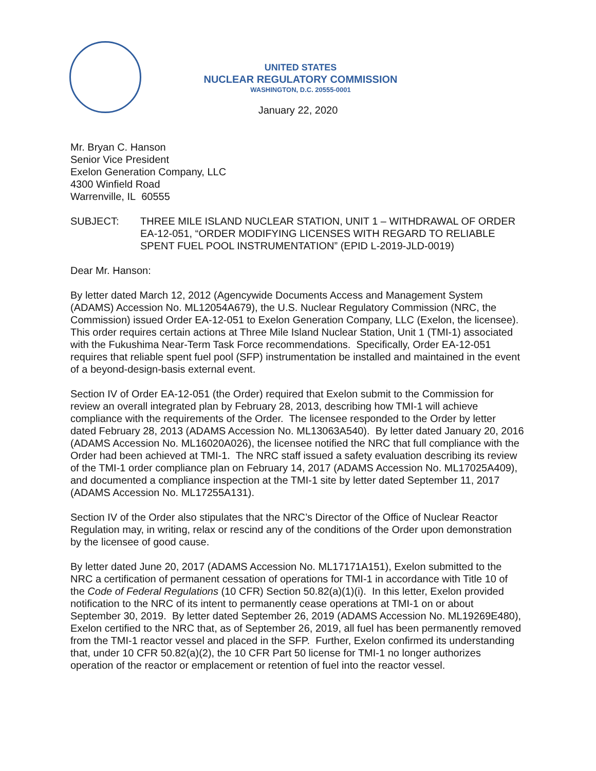UNITED STATES
NUCLEAR REGULATORY COMMISSION
WASHINGTON, D.C. 20555-0001
January 22, 2020
Mr. Bryan C. Hanson
Senior Vice President
Exelon Generation Company, LLC
4300 Winfield Road
Warrenville, IL 60555
SUBJECT: THREE MILE ISLAND NUCLEAR STATION, UNIT 1 – WITHDRAWAL OF ORDER EA-12-051, “ORDER MODIFYING LICENSES WITH REGARD TO RELIABLE SPENT FUEL POOL INSTRUMENTATION” (EPID L-2019-JLD-0019)
Dear Mr. Hanson:
By letter dated March 12, 2012 (Agencywide Documents Access and Management System (ADAMS) Accession No. ML12054A679), the U.S. Nuclear Regulatory Commission (NRC, the Commission) issued Order EA-12-051 to Exelon Generation Company, LLC (Exelon, the licensee). This order requires certain actions at Three Mile Island Nuclear Station, Unit 1 (TMI-1) associated with the Fukushima Near-Term Task Force recommendations. Specifically, Order EA-12-051 requires that reliable spent fuel pool (SFP) instrumentation be installed and maintained in the event of a beyond-design-basis external event.
Section IV of Order EA-12-051 (the Order) required that Exelon submit to the Commission for review an overall integrated plan by February 28, 2013, describing how TMI-1 will achieve compliance with the requirements of the Order. The licensee responded to the Order by letter dated February 28, 2013 (ADAMS Accession No. ML13063A540). By letter dated January 20, 2016 (ADAMS Accession No. ML16020A026), the licensee notified the NRC that full compliance with the Order had been achieved at TMI-1. The NRC staff issued a safety evaluation describing its review of the TMI-1 order compliance plan on February 14, 2017 (ADAMS Accession No. ML17025A409), and documented a compliance inspection at the TMI-1 site by letter dated September 11, 2017 (ADAMS Accession No. ML17255A131).
Section IV of the Order also stipulates that the NRC’s Director of the Office of Nuclear Reactor Regulation may, in writing, relax or rescind any of the conditions of the Order upon demonstration by the licensee of good cause.
By letter dated June 20, 2017 (ADAMS Accession No. ML17171A151), Exelon submitted to the NRC a certification of permanent cessation of operations for TMI-1 in accordance with Title 10 of the Code of Federal Regulations (10 CFR) Section 50.82(a)(1)(i). In this letter, Exelon provided notification to the NRC of its intent to permanently cease operations at TMI-1 on or about September 30, 2019. By letter dated September 26, 2019 (ADAMS Accession No. ML19269E480), Exelon certified to the NRC that, as of September 26, 2019, all fuel has been permanently removed from the TMI-1 reactor vessel and placed in the SFP. Further, Exelon confirmed its understanding that, under 10 CFR 50.82(a)(2), the 10 CFR Part 50 license for TMI-1 no longer authorizes operation of the reactor or emplacement or retention of fuel into the reactor vessel.